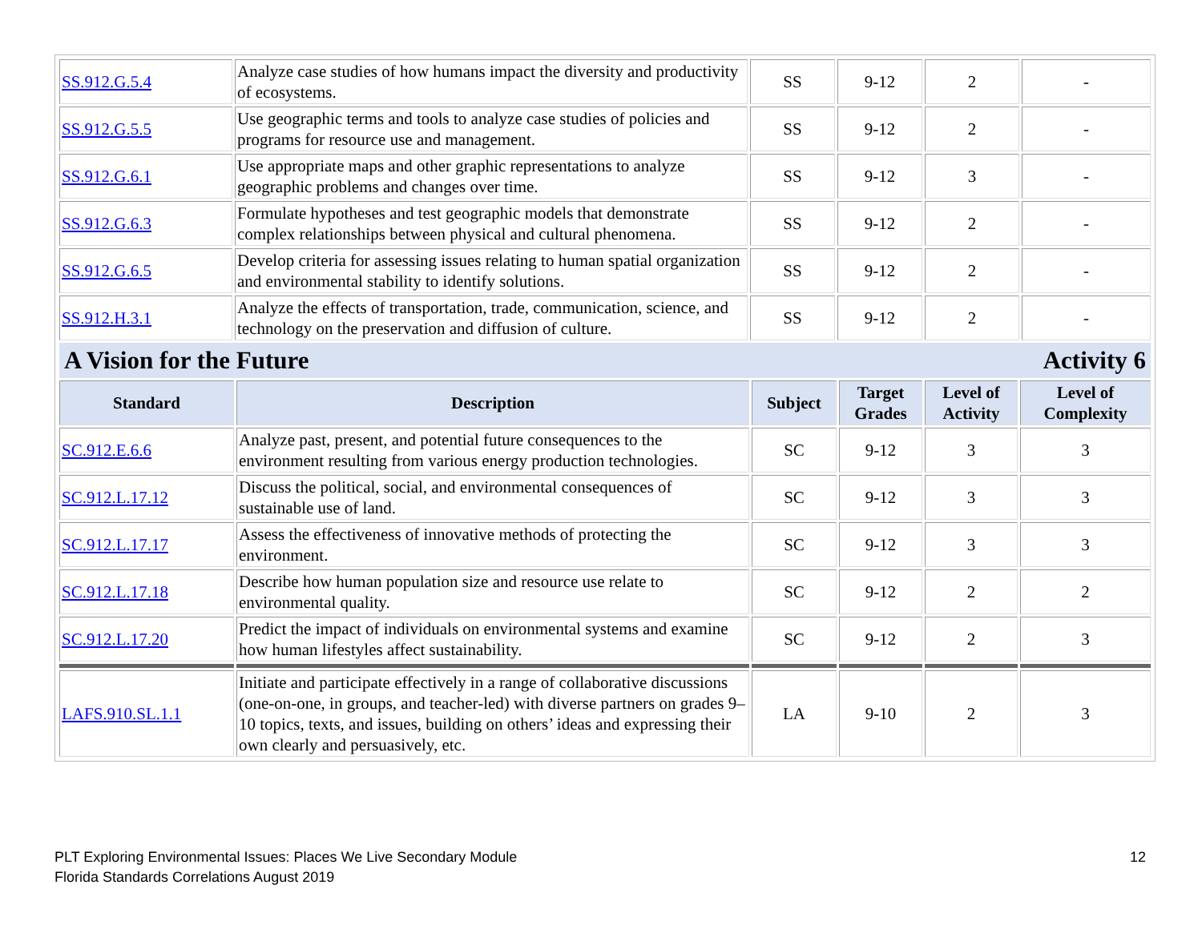| SS.912.G.5.4 | Analyze case studies of how humans impact the diversity and productivity of ecosystems. | SS | 9-12 | 2 | - |
| SS.912.G.5.5 | Use geographic terms and tools to analyze case studies of policies and programs for resource use and management. | SS | 9-12 | 2 | - |
| SS.912.G.6.1 | Use appropriate maps and other graphic representations to analyze geographic problems and changes over time. | SS | 9-12 | 3 | - |
| SS.912.G.6.3 | Formulate hypotheses and test geographic models that demonstrate complex relationships between physical and cultural phenomena. | SS | 9-12 | 2 | - |
| SS.912.G.6.5 | Develop criteria for assessing issues relating to human spatial organization and environmental stability to identify solutions. | SS | 9-12 | 2 | - |
| SS.912.H.3.1 | Analyze the effects of transportation, trade, communication, science, and technology on the preservation and diffusion of culture. | SS | 9-12 | 2 | - |
A Vision for the Future Activity 6
| Standard | Description | Subject | Target Grades | Level of Activity | Level of Complexity |
| --- | --- | --- | --- | --- | --- |
| SC.912.E.6.6 | Analyze past, present, and potential future consequences to the environment resulting from various energy production technologies. | SC | 9-12 | 3 | 3 |
| SC.912.L.17.12 | Discuss the political, social, and environmental consequences of sustainable use of land. | SC | 9-12 | 3 | 3 |
| SC.912.L.17.17 | Assess the effectiveness of innovative methods of protecting the environment. | SC | 9-12 | 3 | 3 |
| SC.912.L.17.18 | Describe how human population size and resource use relate to environmental quality. | SC | 9-12 | 2 | 2 |
| SC.912.L.17.20 | Predict the impact of individuals on environmental systems and examine how human lifestyles affect sustainability. | SC | 9-12 | 2 | 3 |
| LAFS.910.SL.1.1 | Initiate and participate effectively in a range of collaborative discussions (one-on-one, in groups, and teacher-led) with diverse partners on grades 9–10 topics, texts, and issues, building on others’ ideas and expressing their own clearly and persuasively, etc. | LA | 9-10 | 2 | 3 |
PLT Exploring Environmental Issues: Places We Live Secondary Module
Florida Standards Correlations August 2019
12